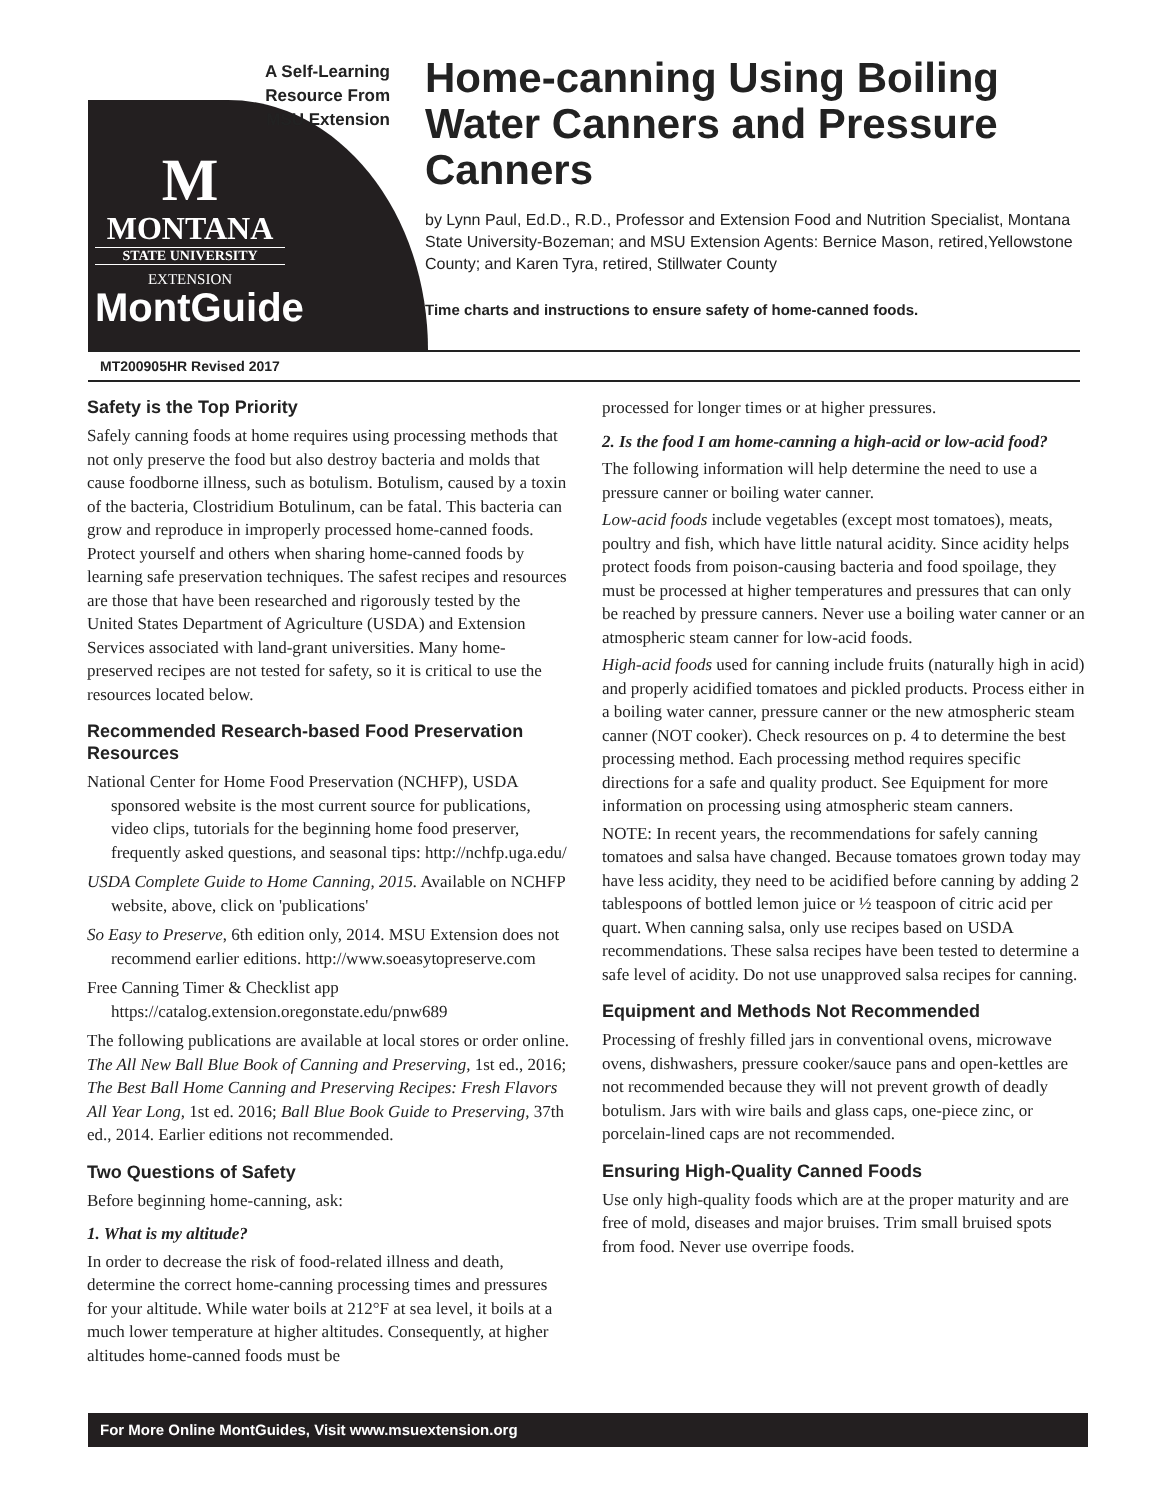A Self-Learning Resource From MSU Extension
M
MONTANA
STATE UNIVERSITY
EXTENSION
MontGuide
Home-canning Using Boiling Water Canners and Pressure Canners
by Lynn Paul, Ed.D., R.D., Professor and Extension Food and Nutrition Specialist, Montana State University-Bozeman; and MSU Extension Agents: Bernice Mason, retired,Yellowstone County; and Karen Tyra, retired, Stillwater County
Time charts and instructions to ensure safety of home-canned foods.
MT200905HR Revised 2017
Safety is the Top Priority
Safely canning foods at home requires using processing methods that not only preserve the food but also destroy bacteria and molds that cause foodborne illness, such as botulism. Botulism, caused by a toxin of the bacteria, Clostridium Botulinum, can be fatal. This bacteria can grow and reproduce in improperly processed home-canned foods. Protect yourself and others when sharing home-canned foods by learning safe preservation techniques. The safest recipes and resources are those that have been researched and rigorously tested by the United States Department of Agriculture (USDA) and Extension Services associated with land-grant universities. Many home-preserved recipes are not tested for safety, so it is critical to use the resources located below.
Recommended Research-based Food Preservation Resources
National Center for Home Food Preservation (NCHFP), USDA sponsored website is the most current source for publications, video clips, tutorials for the beginning home food preserver, frequently asked questions, and seasonal tips: http://nchfp.uga.edu/
USDA Complete Guide to Home Canning, 2015. Available on NCHFP website, above, click on 'publications'
So Easy to Preserve, 6th edition only, 2014. MSU Extension does not recommend earlier editions. http://www.soeasytopreserve.com
Free Canning Timer & Checklist app https://catalog.extension.oregonstate.edu/pnw689
The following publications are available at local stores or order online. The All New Ball Blue Book of Canning and Preserving, 1st ed., 2016; The Best Ball Home Canning and Preserving Recipes: Fresh Flavors All Year Long, 1st ed. 2016; Ball Blue Book Guide to Preserving, 37th ed., 2014. Earlier editions not recommended.
Two Questions of Safety
Before beginning home-canning, ask:
1. What is my altitude?
In order to decrease the risk of food-related illness and death, determine the correct home-canning processing times and pressures for your altitude. While water boils at 212°F at sea level, it boils at a much lower temperature at higher altitudes. Consequently, at higher altitudes home-canned foods must be
processed for longer times or at higher pressures.
2. Is the food I am home-canning a high-acid or low-acid food?
The following information will help determine the need to use a pressure canner or boiling water canner.
Low-acid foods include vegetables (except most tomatoes), meats, poultry and fish, which have little natural acidity. Since acidity helps protect foods from poison-causing bacteria and food spoilage, they must be processed at higher temperatures and pressures that can only be reached by pressure canners. Never use a boiling water canner or an atmospheric steam canner for low-acid foods.
High-acid foods used for canning include fruits (naturally high in acid) and properly acidified tomatoes and pickled products. Process either in a boiling water canner, pressure canner or the new atmospheric steam canner (NOT cooker). Check resources on p. 4 to determine the best processing method. Each processing method requires specific directions for a safe and quality product. See Equipment for more information on processing using atmospheric steam canners.
NOTE: In recent years, the recommendations for safely canning tomatoes and salsa have changed. Because tomatoes grown today may have less acidity, they need to be acidified before canning by adding 2 tablespoons of bottled lemon juice or ½ teaspoon of citric acid per quart. When canning salsa, only use recipes based on USDA recommendations. These salsa recipes have been tested to determine a safe level of acidity. Do not use unapproved salsa recipes for canning.
Equipment and Methods Not Recommended
Processing of freshly filled jars in conventional ovens, microwave ovens, dishwashers, pressure cooker/sauce pans and open-kettles are not recommended because they will not prevent growth of deadly botulism. Jars with wire bails and glass caps, one-piece zinc, or porcelain-lined caps are not recommended.
Ensuring High-Quality Canned Foods
Use only high-quality foods which are at the proper maturity and are free of mold, diseases and major bruises. Trim small bruised spots from food. Never use overripe foods.
For More Online MontGuides, Visit www.msuextension.org